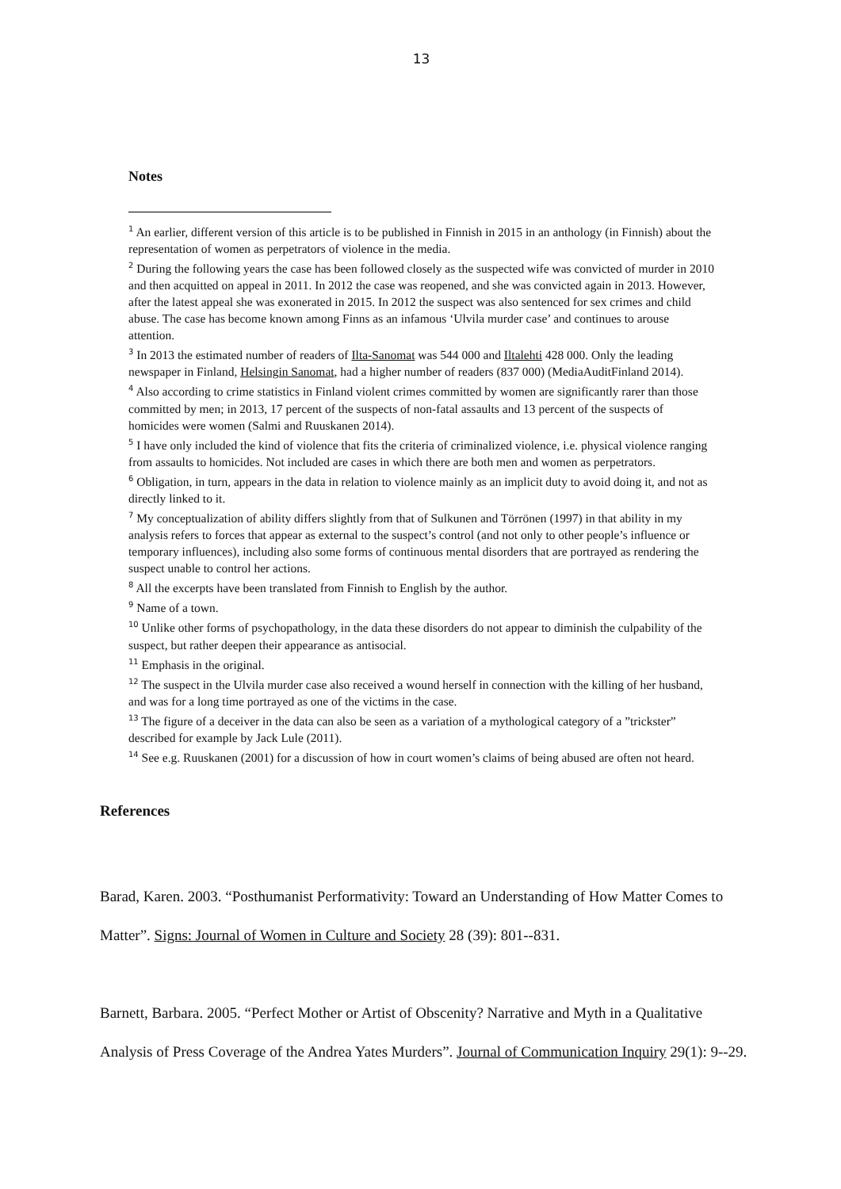13
Notes
<sup>1</sup> An earlier, different version of this article is to be published in Finnish in 2015 in an anthology (in Finnish) about the representation of women as perpetrators of violence in the media.
<sup>2</sup> During the following years the case has been followed closely as the suspected wife was convicted of murder in 2010 and then acquitted on appeal in 2011. In 2012 the case was reopened, and she was convicted again in 2013. However, after the latest appeal she was exonerated in 2015. In 2012 the suspect was also sentenced for sex crimes and child abuse. The case has become known among Finns as an infamous ‘Ulvila murder case’ and continues to arouse attention.
<sup>3</sup> In 2013 the estimated number of readers of Ilta-Sanomat was 544 000 and Iltalehti 428 000. Only the leading newspaper in Finland, Helsingin Sanomat, had a higher number of readers (837 000) (MediaAuditFinland 2014).
<sup>4</sup> Also according to crime statistics in Finland violent crimes committed by women are significantly rarer than those committed by men; in 2013, 17 percent of the suspects of non-fatal assaults and 13 percent of the suspects of homicides were women (Salmi and Ruuskanen 2014).
<sup>5</sup> I have only included the kind of violence that fits the criteria of criminalized violence, i.e. physical violence ranging from assaults to homicides. Not included are cases in which there are both men and women as perpetrators.
<sup>6</sup> Obligation, in turn, appears in the data in relation to violence mainly as an implicit duty to avoid doing it, and not as directly linked to it.
<sup>7</sup> My conceptualization of ability differs slightly from that of Sulkunen and Törrönen (1997) in that ability in my analysis refers to forces that appear as external to the suspect’s control (and not only to other people’s influence or temporary influences), including also some forms of continuous mental disorders that are portrayed as rendering the suspect unable to control her actions.
<sup>8</sup> All the excerpts have been translated from Finnish to English by the author.
<sup>9</sup> Name of a town.
<sup>10</sup> Unlike other forms of psychopathology, in the data these disorders do not appear to diminish the culpability of the suspect, but rather deepen their appearance as antisocial.
<sup>11</sup> Emphasis in the original.
<sup>12</sup> The suspect in the Ulvila murder case also received a wound herself in connection with the killing of her husband, and was for a long time portrayed as one of the victims in the case.
<sup>13</sup> The figure of a deceiver in the data can also be seen as a variation of a mythological category of a ”trickster” described for example by Jack Lule (2011).
<sup>14</sup> See e.g. Ruuskanen (2001) for a discussion of how in court women’s claims of being abused are often not heard.
References
Barad, Karen. 2003. “Posthumanist Performativity: Toward an Understanding of How Matter Comes to Matter”. Signs: Journal of Women in Culture and Society 28 (39): 801--831.
Barnett, Barbara. 2005. “Perfect Mother or Artist of Obscenity? Narrative and Myth in a Qualitative Analysis of Press Coverage of the Andrea Yates Murders”. Journal of Communication Inquiry 29(1): 9--29.